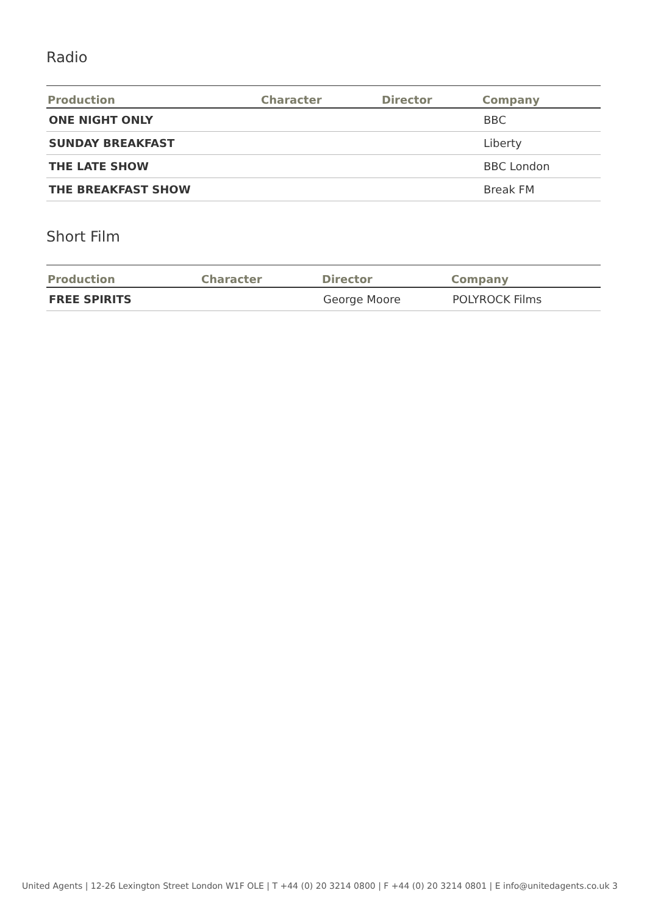Radio
| Production | Character | Director | Company |
| --- | --- | --- | --- |
| ONE NIGHT ONLY | | | BBC |
| SUNDAY BREAKFAST | | | Liberty |
| THE LATE SHOW | | | BBC London |
| THE BREAKFAST SHOW | | | Break FM |
Short Film
| Production | Character | Director | Company |
| --- | --- | --- | --- |
| FREE SPIRITS | | George Moore | POLYROCK Films |
United Agents | 12-26 Lexington Street London W1F OLE | T +44 (0) 20 3214 0800 | F +44 (0) 20 3214 0801 | E info@unitedagents.co.uk 3